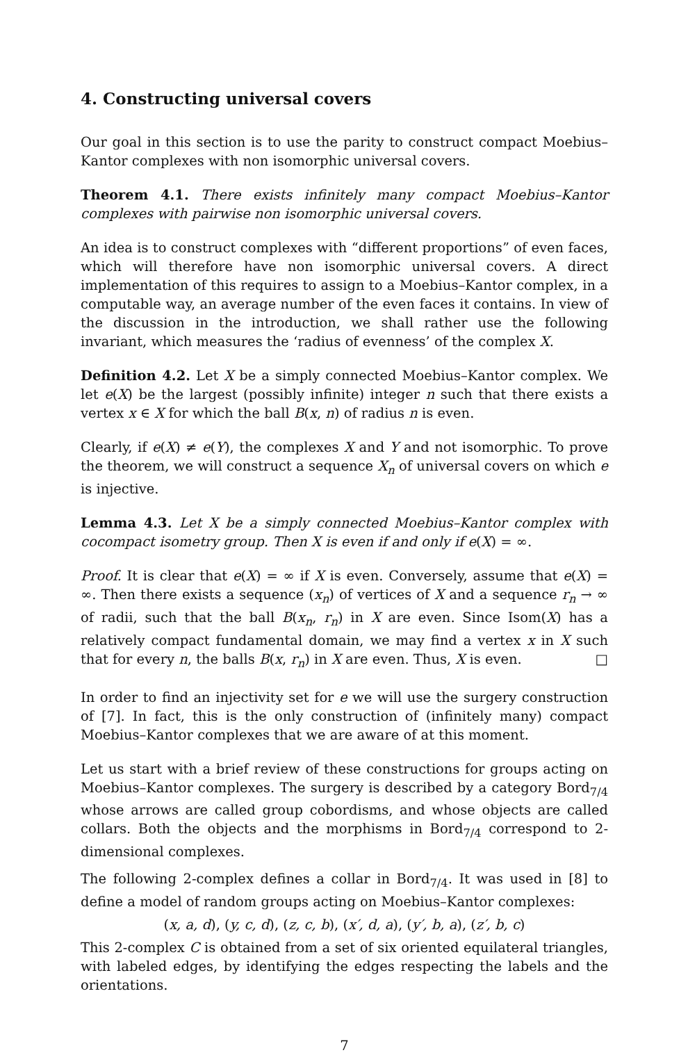4. Constructing universal covers
Our goal in this section is to use the parity to construct compact Moebius–Kantor complexes with non isomorphic universal covers.
Theorem 4.1. There exists infinitely many compact Moebius–Kantor complexes with pairwise non isomorphic universal covers.
An idea is to construct complexes with “different proportions” of even faces, which will therefore have non isomorphic universal covers. A direct implementation of this requires to assign to a Moebius–Kantor complex, in a computable way, an average number of the even faces it contains. In view of the discussion in the introduction, we shall rather use the following invariant, which measures the ‘radius of evenness’ of the complex X.
Definition 4.2. Let X be a simply connected Moebius–Kantor complex. We let e(X) be the largest (possibly infinite) integer n such that there exists a vertex x ∈ X for which the ball B(x, n) of radius n is even.
Clearly, if e(X) ≠ e(Y), the complexes X and Y and not isomorphic. To prove the theorem, we will construct a sequence X<sub>n</sub> of universal covers on which e is injective.
Lemma 4.3. Let X be a simply connected Moebius–Kantor complex with cocompact isometry group. Then X is even if and only if e(X) = ∞.
Proof. It is clear that e(X) = ∞ if X is even. Conversely, assume that e(X) = ∞. Then there exists a sequence (x<sub>n</sub>) of vertices of X and a sequence r<sub>n</sub> → ∞ of radii, such that the ball B(x<sub>n</sub>, r<sub>n</sub>) in X are even. Since Isom(X) has a relatively compact fundamental domain, we may find a vertex x in X such that for every n, the balls B(x, r<sub>n</sub>) in X are even. Thus, X is even. □
In order to find an injectivity set for e we will use the surgery construction of [7]. In fact, this is the only construction of (infinitely many) compact Moebius–Kantor complexes that we are aware of at this moment.
Let us start with a brief review of these constructions for groups acting on Moebius–Kantor complexes. The surgery is described by a category Bord<sub>7/4</sub> whose arrows are called group cobordisms, and whose objects are called collars. Both the objects and the morphisms in Bord<sub>7/4</sub> correspond to 2-dimensional complexes.
The following 2-complex defines a collar in Bord<sub>7/4</sub>. It was used in [8] to define a model of random groups acting on Moebius–Kantor complexes:
(x, a, d), (y, c, d), (z, c, b), (x′, d, a), (y′, b, a), (z′, b, c)
This 2-complex C is obtained from a set of six oriented equilateral triangles, with labeled edges, by identifying the edges respecting the labels and the orientations.
7